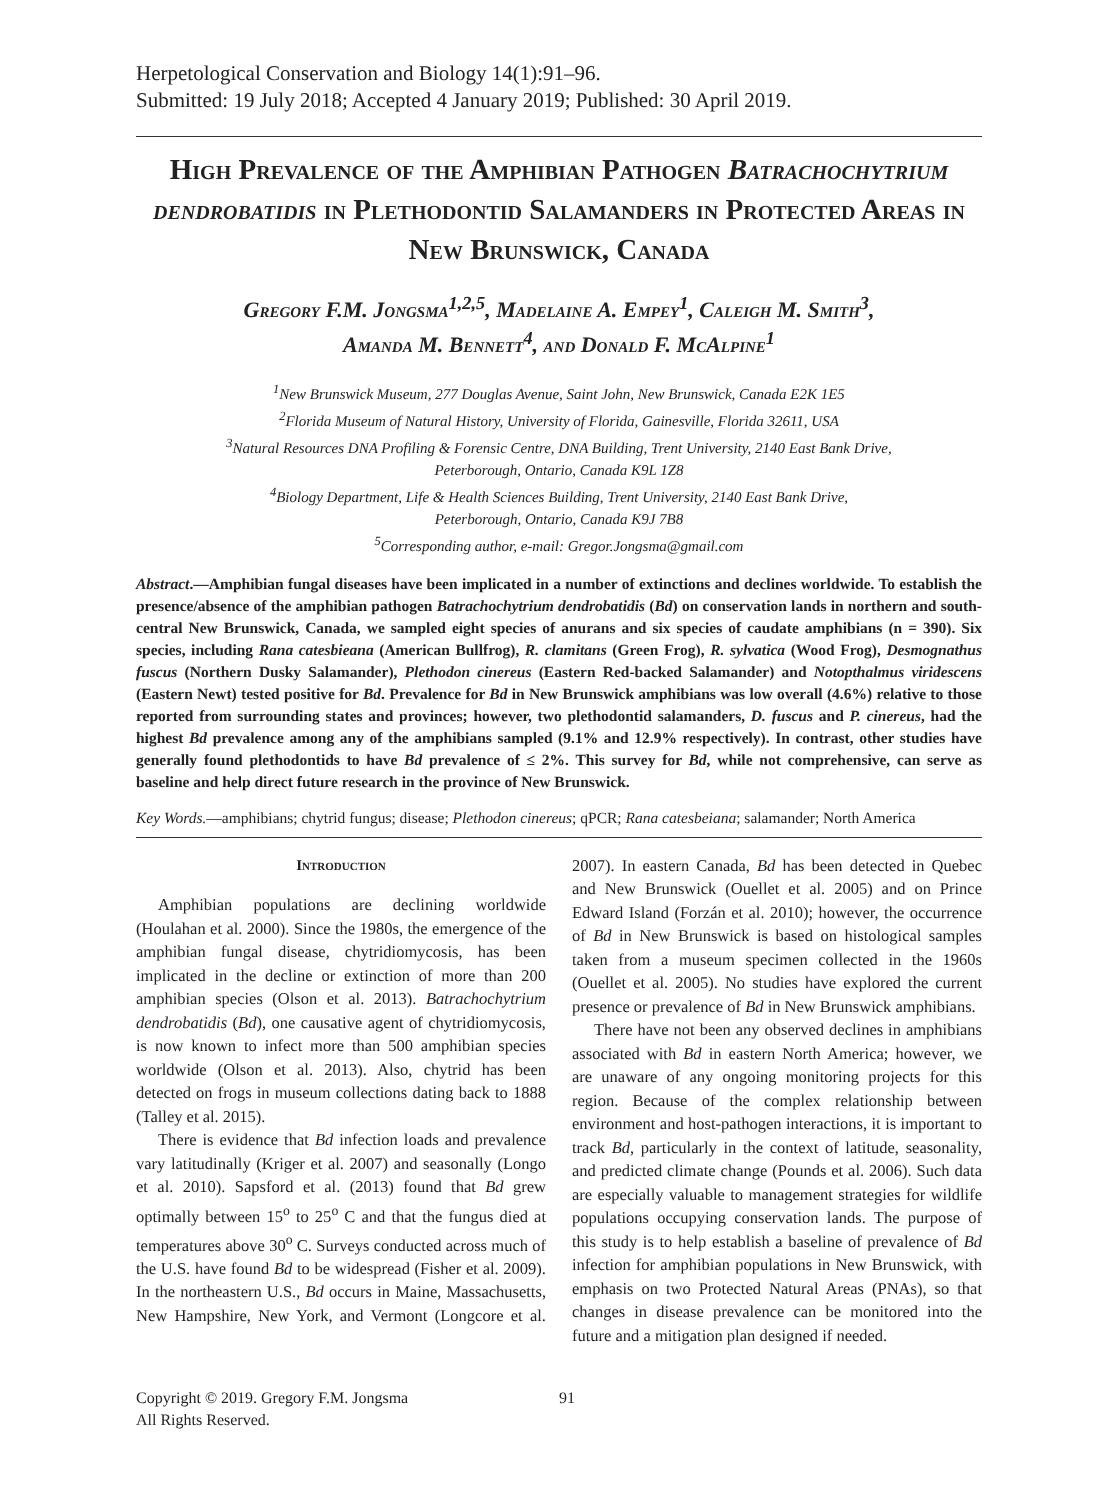Herpetological Conservation and Biology 14(1):91–96.
Submitted: 19 July 2018; Accepted 4 January 2019; Published: 30 April 2019.
High Prevalence of the Amphibian Pathogen Batrachochytrium dendrobatidis in Plethodontid Salamanders in Protected Areas in New Brunswick, Canada
Gregory F.M. Jongsma<sup>1,2,5</sup>, Madelaine A. Empey<sup>1</sup>, Caleigh M. Smith<sup>3</sup>,
Amanda M. Bennett<sup>4</sup>, and Donald F. McAlpine<sup>1</sup>
<sup>1</sup> New Brunswick Museum, 277 Douglas Avenue, Saint John, New Brunswick, Canada E2K 1E5
<sup>2</sup> Florida Museum of Natural History, University of Florida, Gainesville, Florida 32611, USA
<sup>3</sup> Natural Resources DNA Profiling & Forensic Centre, DNA Building, Trent University, 2140 East Bank Drive,
Peterborough, Ontario, Canada K9L 1Z8
<sup>4</sup> Biology Department, Life & Health Sciences Building, Trent University, 2140 East Bank Drive,
Peterborough, Ontario, Canada K9J 7B8
<sup>5</sup> Corresponding author, e-mail: Gregor.Jongsma@gmail.com
Abstract.—Amphibian fungal diseases have been implicated in a number of extinctions and declines worldwide. To establish the presence/absence of the amphibian pathogen Batrachochytrium dendrobatidis (Bd) on conservation lands in northern and south-central New Brunswick, Canada, we sampled eight species of anurans and six species of caudate amphibians (n = 390). Six species, including Rana catesbieana (American Bullfrog), R. clamitans (Green Frog), R. sylvatica (Wood Frog), Desmognathus fuscus (Northern Dusky Salamander), Plethodon cinereus (Eastern Red-backed Salamander) and Notopthalmus viridescens (Eastern Newt) tested positive for Bd. Prevalence for Bd in New Brunswick amphibians was low overall (4.6%) relative to those reported from surrounding states and provinces; however, two plethodontid salamanders, D. fuscus and P. cinereus, had the highest Bd prevalence among any of the amphibians sampled (9.1% and 12.9% respectively). In contrast, other studies have generally found plethodontids to have Bd prevalence of ≤ 2%. This survey for Bd, while not comprehensive, can serve as baseline and help direct future research in the province of New Brunswick.
Key Words.—amphibians; chytrid fungus; disease; Plethodon cinereus; qPCR; Rana catesbeiana; salamander; North America
Introduction
Amphibian populations are declining worldwide (Houlahan et al. 2000). Since the 1980s, the emergence of the amphibian fungal disease, chytridiomycosis, has been implicated in the decline or extinction of more than 200 amphibian species (Olson et al. 2013). Batrachochytrium dendrobatidis (Bd), one causative agent of chytridiomycosis, is now known to infect more than 500 amphibian species worldwide (Olson et al. 2013). Also, chytrid has been detected on frogs in museum collections dating back to 1888 (Talley et al. 2015).
There is evidence that Bd infection loads and prevalence vary latitudinally (Kriger et al. 2007) and seasonally (Longo et al. 2010). Sapsford et al. (2013) found that Bd grew optimally between 15<sup>o</sup> to 25<sup>o</sup> C and that the fungus died at temperatures above 30<sup>o</sup> C. Surveys conducted across much of the U.S. have found Bd to be widespread (Fisher et al. 2009). In the northeastern U.S., Bd occurs in Maine, Massachusetts, New Hampshire, New York, and Vermont (Longcore et al. 2007). In eastern Canada, Bd has been detected in Quebec and New Brunswick (Ouellet et al. 2005) and on Prince Edward Island (Forzán et al. 2010); however, the occurrence of Bd in New Brunswick is based on histological samples taken from a museum specimen collected in the 1960s (Ouellet et al. 2005). No studies have explored the current presence or prevalence of Bd in New Brunswick amphibians.
There have not been any observed declines in amphibians associated with Bd in eastern North America; however, we are unaware of any ongoing monitoring projects for this region. Because of the complex relationship between environment and host-pathogen interactions, it is important to track Bd, particularly in the context of latitude, seasonality, and predicted climate change (Pounds et al. 2006). Such data are especially valuable to management strategies for wildlife populations occupying conservation lands. The purpose of this study is to help establish a baseline of prevalence of Bd infection for amphibian populations in New Brunswick, with emphasis on two Protected Natural Areas (PNAs), so that changes in disease prevalence can be monitored into the future and a mitigation plan designed if needed.
Copyright © 2019. Gregory F.M. Jongsma
All Rights Reserved.
91